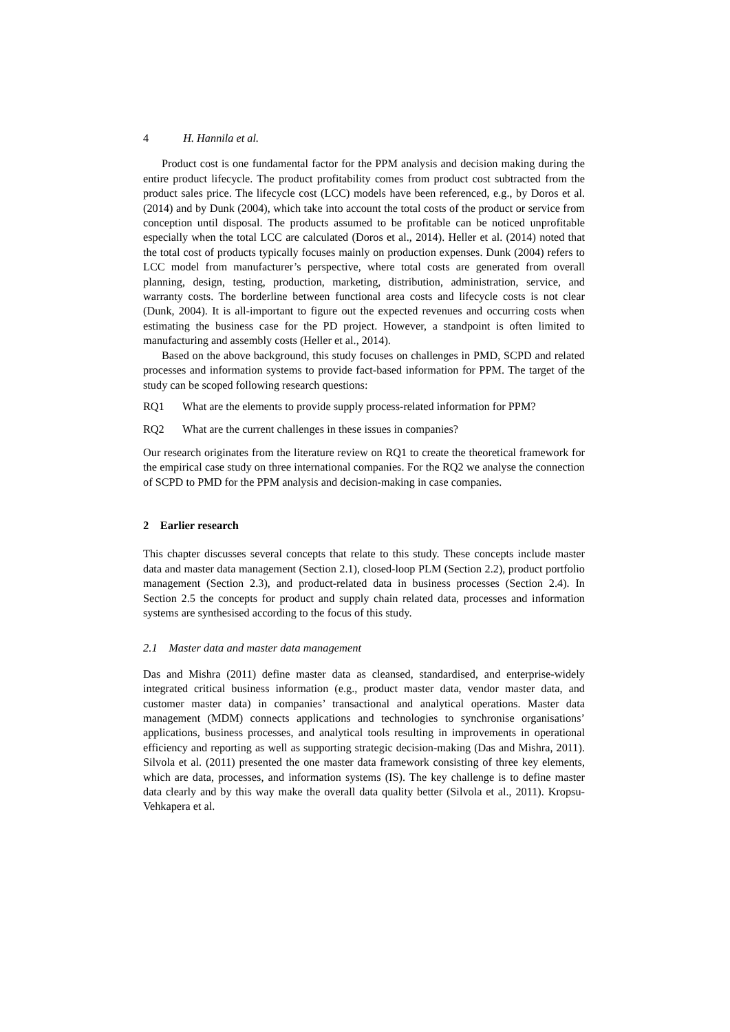4 H. Hannila et al.
Product cost is one fundamental factor for the PPM analysis and decision making during the entire product lifecycle. The product profitability comes from product cost subtracted from the product sales price. The lifecycle cost (LCC) models have been referenced, e.g., by Doros et al. (2014) and by Dunk (2004), which take into account the total costs of the product or service from conception until disposal. The products assumed to be profitable can be noticed unprofitable especially when the total LCC are calculated (Doros et al., 2014). Heller et al. (2014) noted that the total cost of products typically focuses mainly on production expenses. Dunk (2004) refers to LCC model from manufacturer’s perspective, where total costs are generated from overall planning, design, testing, production, marketing, distribution, administration, service, and warranty costs. The borderline between functional area costs and lifecycle costs is not clear (Dunk, 2004). It is all-important to figure out the expected revenues and occurring costs when estimating the business case for the PD project. However, a standpoint is often limited to manufacturing and assembly costs (Heller et al., 2014).
Based on the above background, this study focuses on challenges in PMD, SCPD and related processes and information systems to provide fact-based information for PPM. The target of the study can be scoped following research questions:
RQ1 What are the elements to provide supply process-related information for PPM?
RQ2 What are the current challenges in these issues in companies?
Our research originates from the literature review on RQ1 to create the theoretical framework for the empirical case study on three international companies. For the RQ2 we analyse the connection of SCPD to PMD for the PPM analysis and decision-making in case companies.
2 Earlier research
This chapter discusses several concepts that relate to this study. These concepts include master data and master data management (Section 2.1), closed-loop PLM (Section 2.2), product portfolio management (Section 2.3), and product-related data in business processes (Section 2.4). In Section 2.5 the concepts for product and supply chain related data, processes and information systems are synthesised according to the focus of this study.
2.1 Master data and master data management
Das and Mishra (2011) define master data as cleansed, standardised, and enterprise-widely integrated critical business information (e.g., product master data, vendor master data, and customer master data) in companies’ transactional and analytical operations. Master data management (MDM) connects applications and technologies to synchronise organisations’ applications, business processes, and analytical tools resulting in improvements in operational efficiency and reporting as well as supporting strategic decision-making (Das and Mishra, 2011). Silvola et al. (2011) presented the one master data framework consisting of three key elements, which are data, processes, and information systems (IS). The key challenge is to define master data clearly and by this way make the overall data quality better (Silvola et al., 2011). Kropsu-Vehkapera et al.